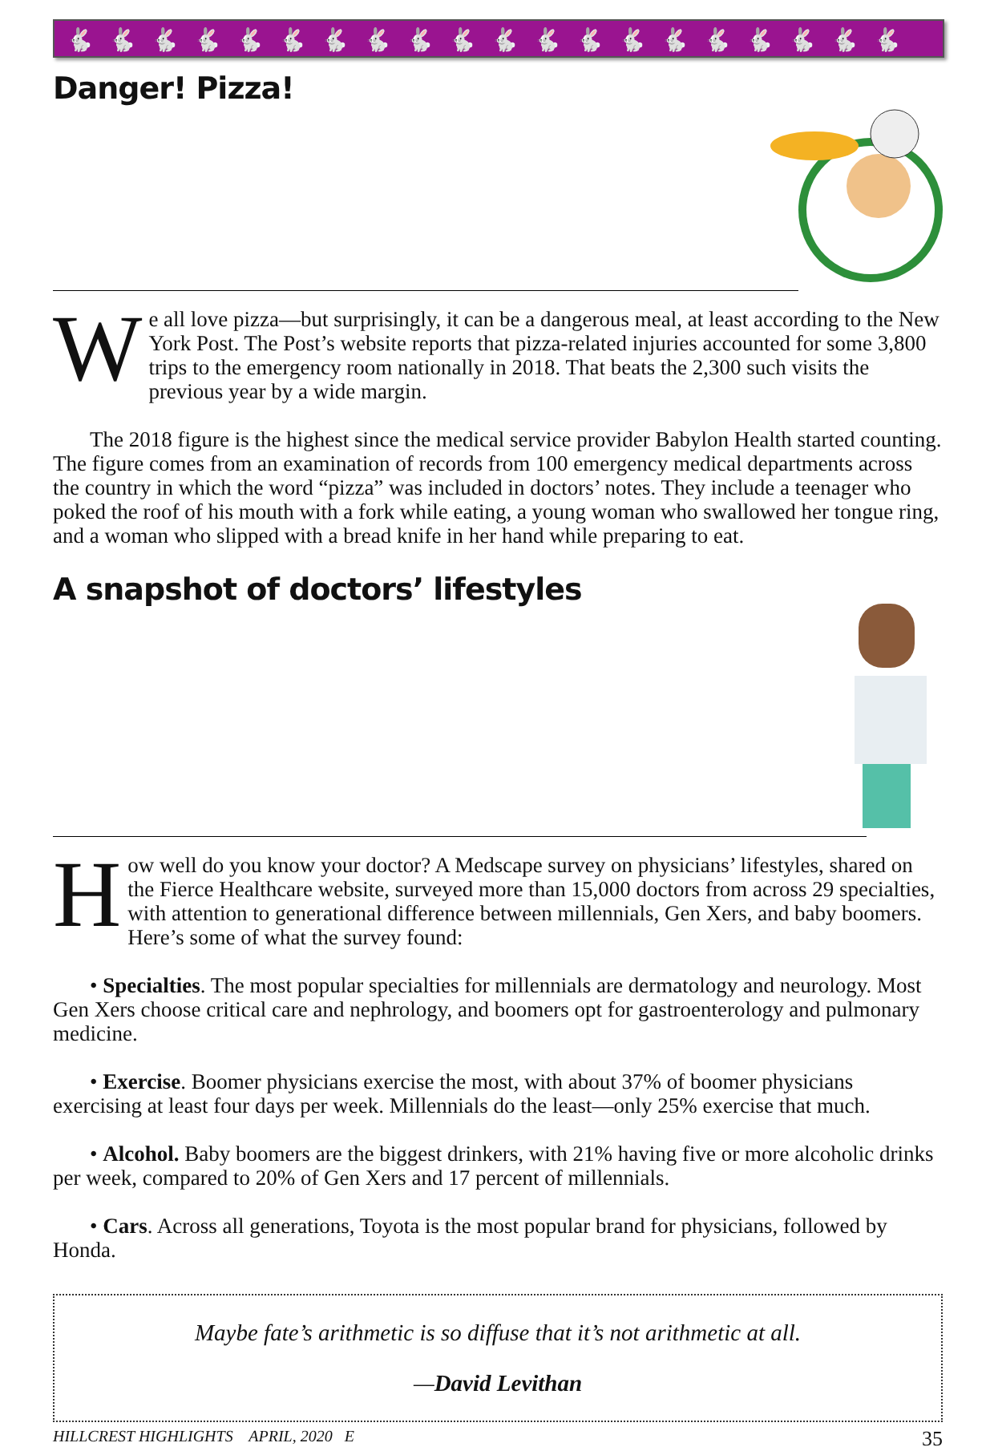🐇🐇🐇🐇🐇🐇🐇🐇🐇🐇🐇🐇🐇🐇🐇🐇🐇🐇🐇🐇
Danger! Pizza!
We all love pizza—but surprisingly, it can be a dangerous meal, at least according to the New York Post. The Post’s website reports that pizza-related injuries accounted for some 3,800 trips to the emergency room nationally in 2018. That beats the 2,300 such visits the previous year by a wide margin.
The 2018 figure is the highest since the medical service provider Babylon Health started counting. The figure comes from an examination of records from 100 emergency medical departments across the country in which the word “pizza” was included in doctors’ notes. They include a teenager who poked the roof of his mouth with a fork while eating, a young woman who swallowed her tongue ring, and a woman who slipped with a bread knife in her hand while preparing to eat.
A snapshot of doctors’ lifestyles
How well do you know your doctor? A Medscape survey on physicians’ lifestyles, shared on the Fierce Healthcare website, surveyed more than 15,000 doctors from across 29 specialties, with attention to generational difference between millennials, Gen Xers, and baby boomers. Here’s some of what the survey found:
• Specialties. The most popular specialties for millennials are dermatology and neurology. Most Gen Xers choose critical care and nephrology, and boomers opt for gastroenterology and pulmonary medicine.
• Exercise. Boomer physicians exercise the most, with about 37% of boomer physicians exercising at least four days per week. Millennials do the least—only 25% exercise that much.
• Alcohol. Baby boomers are the biggest drinkers, with 21% having five or more alcoholic drinks per week, compared to 20% of Gen Xers and 17 percent of millennials.
• Cars. Across all generations, Toyota is the most popular brand for physicians, followed by Honda.
Maybe fate’s arithmetic is so diffuse that it’s not arithmetic at all.
—David Levithan
HILLCREST HIGHLIGHTS APRIL, 2020 E 35